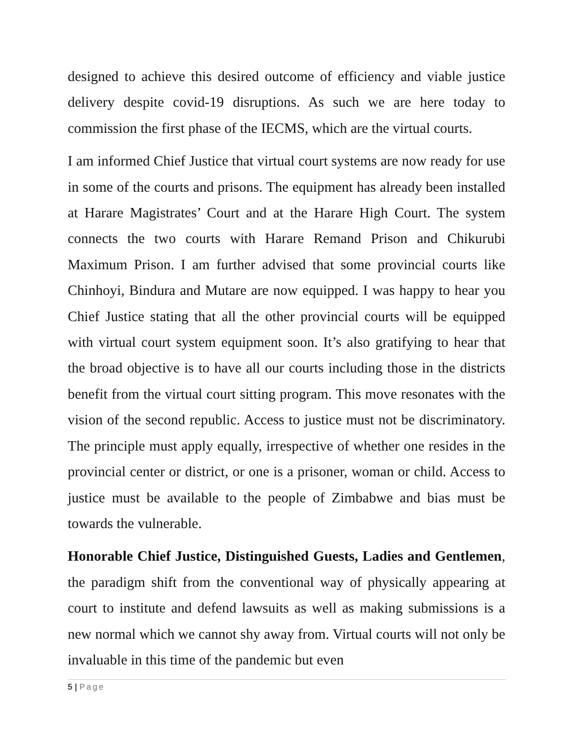designed to achieve this desired outcome of efficiency and viable justice delivery despite covid-19 disruptions. As such we are here today to commission the first phase of the IECMS, which are the virtual courts.
I am informed Chief Justice that virtual court systems are now ready for use in some of the courts and prisons. The equipment has already been installed at Harare Magistrates’ Court and at the Harare High Court. The system connects the two courts with Harare Remand Prison and Chikurubi Maximum Prison. I am further advised that some provincial courts like Chinhoyi, Bindura and Mutare are now equipped. I was happy to hear you Chief Justice stating that all the other provincial courts will be equipped with virtual court system equipment soon. It’s also gratifying to hear that the broad objective is to have all our courts including those in the districts benefit from the virtual court sitting program. This move resonates with the vision of the second republic. Access to justice must not be discriminatory. The principle must apply equally, irrespective of whether one resides in the provincial center or district, or one is a prisoner, woman or child. Access to justice must be available to the people of Zimbabwe and bias must be towards the vulnerable.
Honorable Chief Justice, Distinguished Guests, Ladies and Gentlemen, the paradigm shift from the conventional way of physically appearing at court to institute and defend lawsuits as well as making submissions is a new normal which we cannot shy away from. Virtual courts will not only be invaluable in this time of the pandemic but even
5 | Page